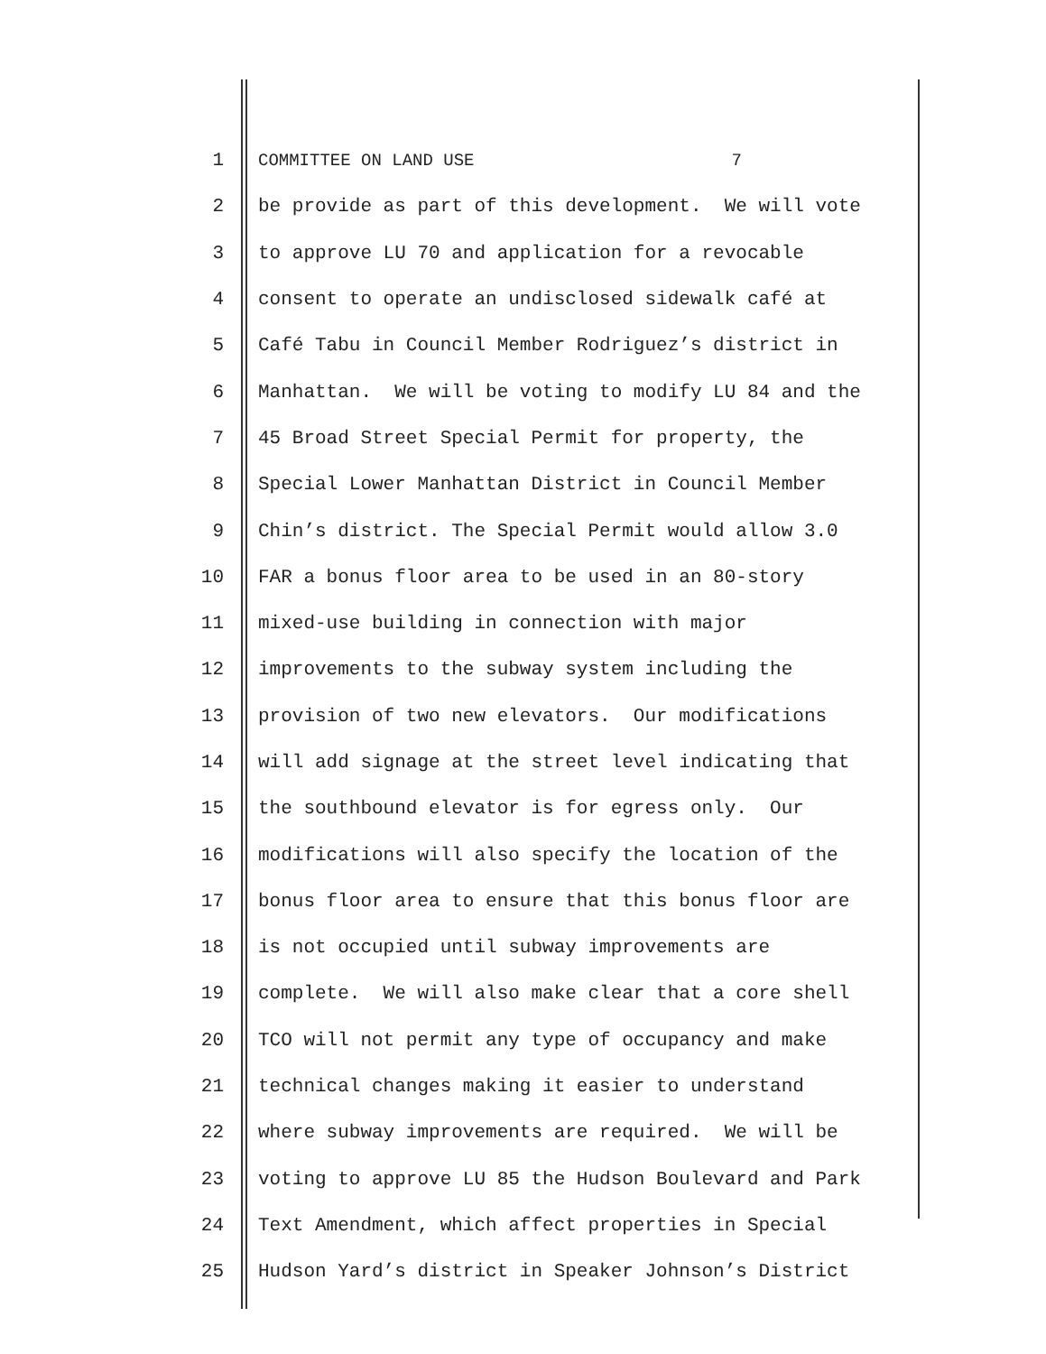1 COMMITTEE ON LAND USE 7
2 be provide as part of this development. We will vote
3 to approve LU 70 and application for a revocable
4 consent to operate an undisclosed sidewalk café at
5 Café Tabu in Council Member Rodriguez’s district in
6 Manhattan. We will be voting to modify LU 84 and the
7 45 Broad Street Special Permit for property, the
8 Special Lower Manhattan District in Council Member
9 Chin’s district. The Special Permit would allow 3.0
10 FAR a bonus floor area to be used in an 80-story
11 mixed-use building in connection with major
12 improvements to the subway system including the
13 provision of two new elevators. Our modifications
14 will add signage at the street level indicating that
15 the southbound elevator is for egress only. Our
16 modifications will also specify the location of the
17 bonus floor area to ensure that this bonus floor are
18 is not occupied until subway improvements are
19 complete. We will also make clear that a core shell
20 TCO will not permit any type of occupancy and make
21 technical changes making it easier to understand
22 where subway improvements are required. We will be
23 voting to approve LU 85 the Hudson Boulevard and Park
24 Text Amendment, which affect properties in Special
25 Hudson Yard’s district in Speaker Johnson’s District